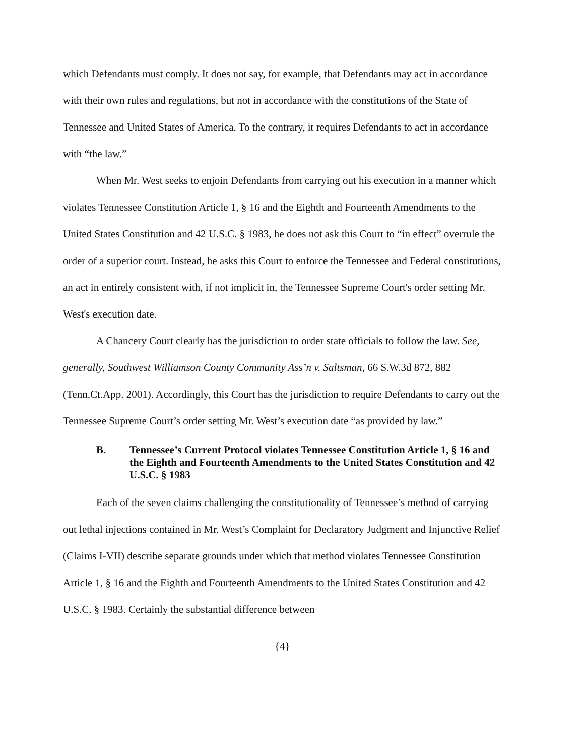which Defendants must comply. It does not say, for example, that Defendants may act in accordance with their own rules and regulations, but not in accordance with the constitutions of the State of Tennessee and United States of America. To the contrary, it requires Defendants to act in accordance with “the law.”
When Mr. West seeks to enjoin Defendants from carrying out his execution in a manner which violates Tennessee Constitution Article 1, § 16 and the Eighth and Fourteenth Amendments to the United States Constitution and 42 U.S.C. § 1983, he does not ask this Court to “in effect” overrule the order of a superior court. Instead, he asks this Court to enforce the Tennessee and Federal constitutions, an act in entirely consistent with, if not implicit in, the Tennessee Supreme Court's order setting Mr. West's execution date.
A Chancery Court clearly has the jurisdiction to order state officials to follow the law. See, generally, Southwest Williamson County Community Ass’n v. Saltsman, 66 S.W.3d 872, 882 (Tenn.Ct.App. 2001). Accordingly, this Court has the jurisdiction to require Defendants to carry out the Tennessee Supreme Court’s order setting Mr. West’s execution date “as provided by law.”
B. Tennessee’s Current Protocol violates Tennessee Constitution Article 1, § 16 and the Eighth and Fourteenth Amendments to the United States Constitution and 42 U.S.C. § 1983
Each of the seven claims challenging the constitutionality of Tennessee’s method of carrying out lethal injections contained in Mr. West’s Complaint for Declaratory Judgment and Injunctive Relief (Claims I-VII) describe separate grounds under which that method violates Tennessee Constitution Article 1, § 16 and the Eighth and Fourteenth Amendments to the United States Constitution and 42 U.S.C. § 1983. Certainly the substantial difference between
{4}